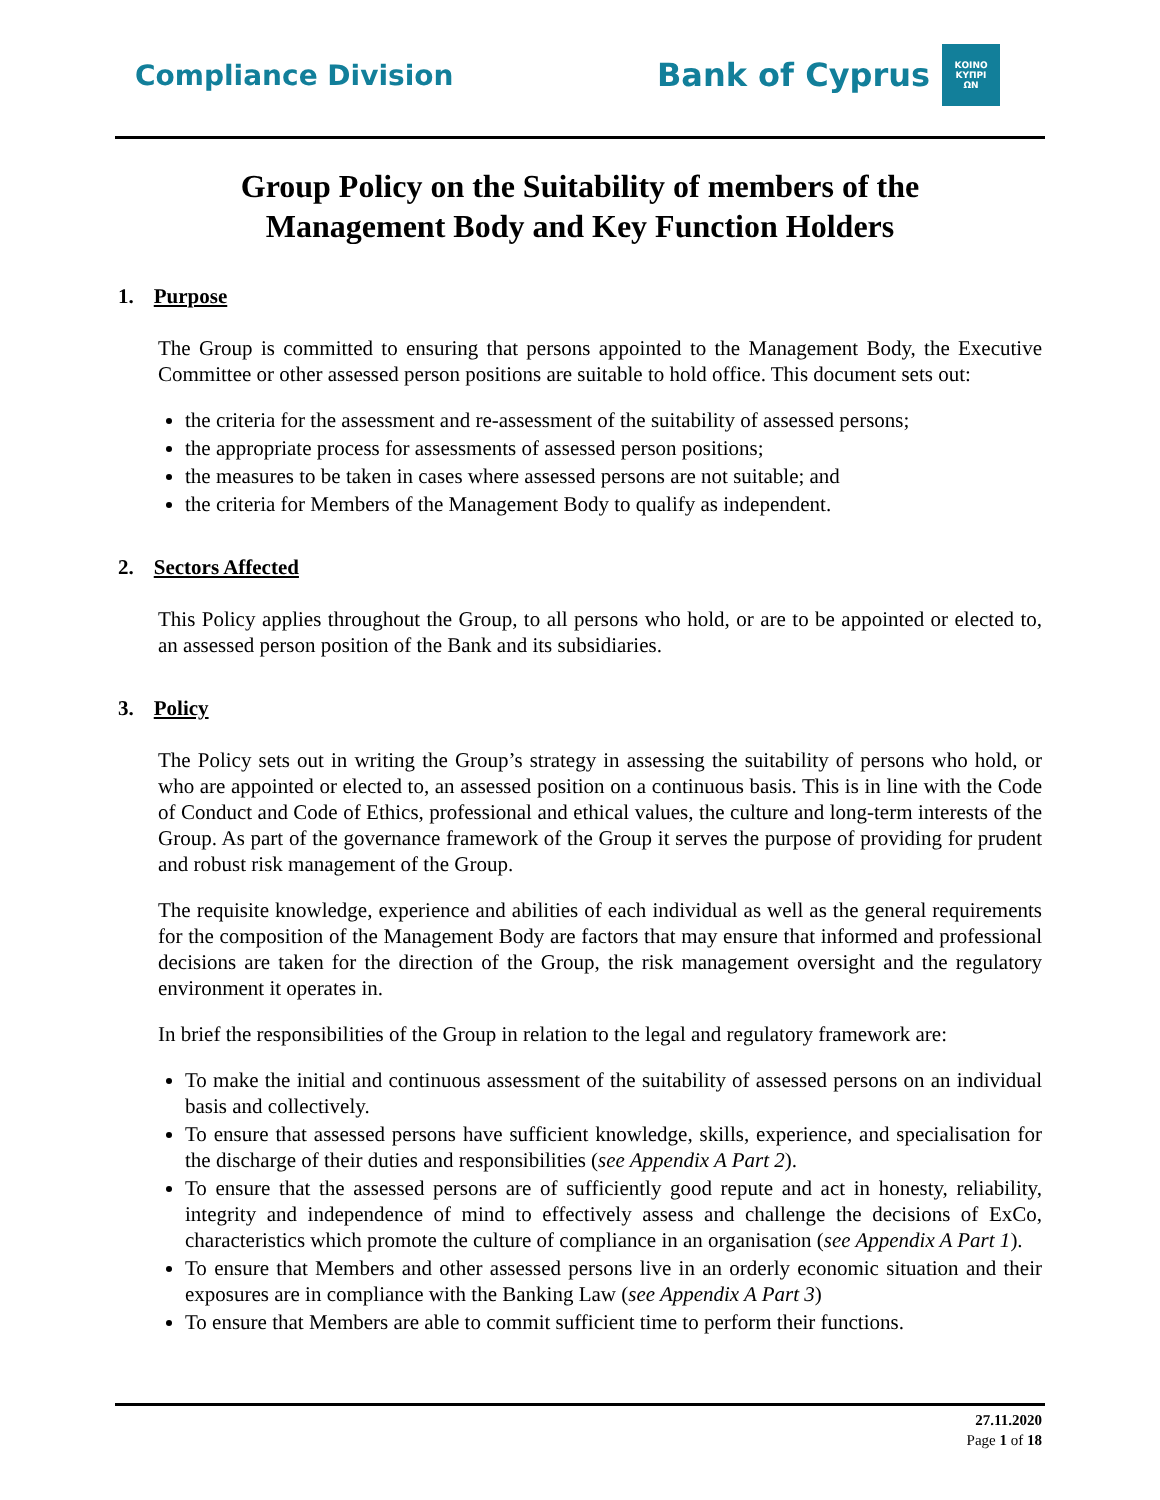Compliance Division
Bank of Cyprus
ΚΟΙΝΟ
ΚΥΠΡΙ
ΩΝ
Group Policy on the Suitability of members of the
Management Body and Key Function Holders
1. Purpose
The Group is committed to ensuring that persons appointed to the Management Body, the Executive Committee or other assessed person positions are suitable to hold office. This document sets out:
the criteria for the assessment and re-assessment of the suitability of assessed persons;
the appropriate process for assessments of assessed person positions;
the measures to be taken in cases where assessed persons are not suitable; and
the criteria for Members of the Management Body to qualify as independent.
2. Sectors Affected
This Policy applies throughout the Group, to all persons who hold, or are to be appointed or elected to, an assessed person position of the Bank and its subsidiaries.
3. Policy
The Policy sets out in writing the Group’s strategy in assessing the suitability of persons who hold, or who are appointed or elected to, an assessed position on a continuous basis. This is in line with the Code of Conduct and Code of Ethics, professional and ethical values, the culture and long-term interests of the Group. As part of the governance framework of the Group it serves the purpose of providing for prudent and robust risk management of the Group.
The requisite knowledge, experience and abilities of each individual as well as the general requirements for the composition of the Management Body are factors that may ensure that informed and professional decisions are taken for the direction of the Group, the risk management oversight and the regulatory environment it operates in.
In brief the responsibilities of the Group in relation to the legal and regulatory framework are:
To make the initial and continuous assessment of the suitability of assessed persons on an individual basis and collectively.
To ensure that assessed persons have sufficient knowledge, skills, experience, and specialisation for the discharge of their duties and responsibilities (see Appendix A Part 2).
To ensure that the assessed persons are of sufficiently good repute and act in honesty, reliability, integrity and independence of mind to effectively assess and challenge the decisions of ExCo, characteristics which promote the culture of compliance in an organisation (see Appendix A Part 1).
To ensure that Members and other assessed persons live in an orderly economic situation and their exposures are in compliance with the Banking Law (see Appendix A Part 3)
To ensure that Members are able to commit sufficient time to perform their functions.
27.11.2020
Page 1 of 18